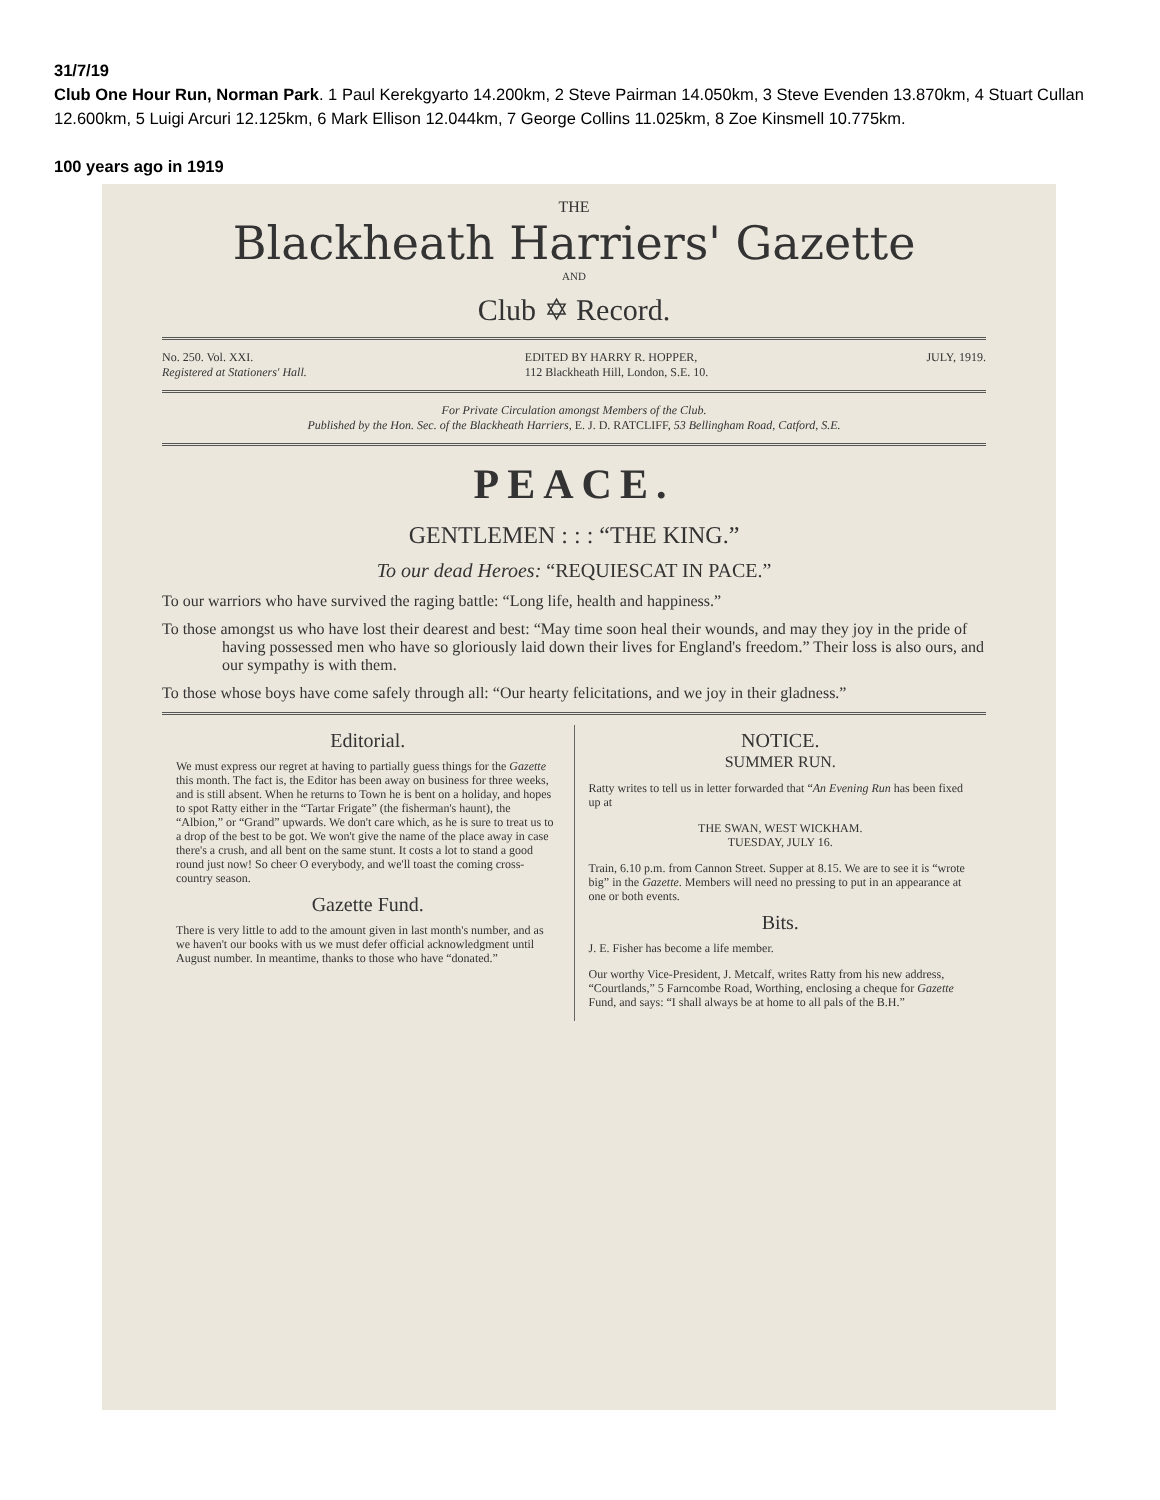31/7/19
Club One Hour Run, Norman Park. 1 Paul Kerekgyarto 14.200km, 2 Steve Pairman 14.050km, 3 Steve Evenden 13.870km, 4 Stuart Cullan 12.600km, 5 Luigi Arcuri 12.125km, 6 Mark Ellison 12.044km, 7 George Collins 11.025km, 8 Zoe Kinsmell 10.775km.
100 years ago in 1919
THE
Blackheath Harriers' Gazette
AND
Club ✡ Record.
No. 250. Vol. XXI.
Registered at Stationers' Hall. EDITED BY HARRY R. HOPPER,
112 Blackheath Hill, London, S.E. 10. JULY, 1919.
For Private Circulation amongst Members of the Club.
Published by the Hon. Sec. of the Blackheath Harriers, E. J. D. RATCLIFF, 53 Bellingham Road, Catford, S.E.
PEACE.
GENTLEMEN : : : “THE KING.”
To our dead Heroes: “REQUIESCAT IN PACE.”
To our warriors who have survived the raging battle: “Long life, health and happiness.”
To those amongst us who have lost their dearest and best: “May time soon heal their wounds, and may they joy in the pride of having possessed men who have so gloriously laid down their lives for England's freedom.” Their loss is also ours, and our sympathy is with them.
To those whose boys have come safely through all: “Our hearty felicitations, and we joy in their gladness.”
Editorial.
We must express our regret at having to partially guess things for the Gazette this month. The fact is, the Editor has been away on business for three weeks, and is still absent. When he returns to Town he is bent on a holiday, and hopes to spot Ratty either in the “Tartar Frigate” (the fisherman's haunt), the “Albion,” or “Grand” upwards. We don't care which, as he is sure to treat us to a drop of the best to be got. We won't give the name of the place away in case there's a crush, and all bent on the same stunt. It costs a lot to stand a good round just now! So cheer O everybody, and we'll toast the coming cross-country season.
Gazette Fund.
There is very little to add to the amount given in last month's number, and as we haven't our books with us we must defer official acknowledgment until August number. In meantime, thanks to those who have “donated.”
NOTICE.
SUMMER RUN.
Ratty writes to tell us in letter forwarded that “An Evening Run has been fixed up at
THE SWAN, WEST WICKHAM.
TUESDAY, JULY 16.
Train, 6.10 p.m. from Cannon Street. Supper at 8.15. We are to see it is “wrote big” in the Gazette. Members will need no pressing to put in an appearance at one or both events.
Bits.
J. E. Fisher has become a life member.
Our worthy Vice-President, J. Metcalf, writes Ratty from his new address, “Courtlands,” 5 Farncombe Road, Worthing, enclosing a cheque for Gazette Fund, and says: “I shall always be at home to all pals of the B.H.”